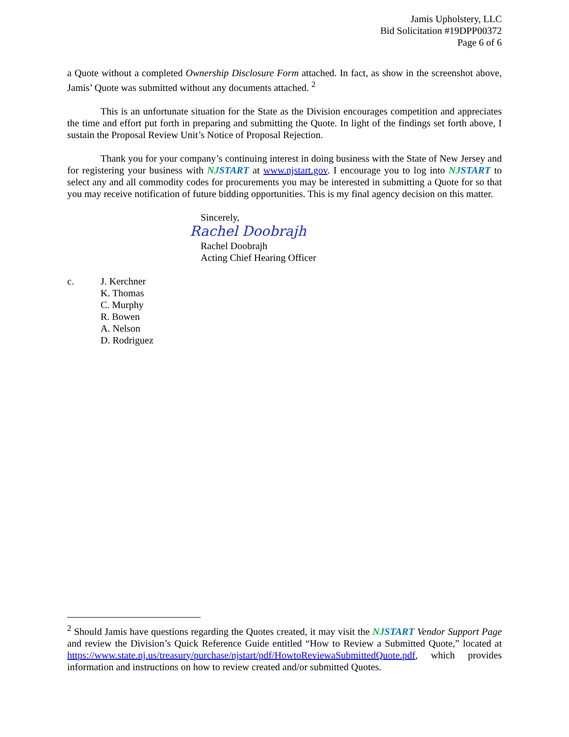Jamis Upholstery, LLC
Bid Solicitation #19DPP00372
Page 6 of 6
a Quote without a completed Ownership Disclosure Form attached. In fact, as show in the screenshot above, Jamis’ Quote was submitted without any documents attached. <sup>2</sup>
This is an unfortunate situation for the State as the Division encourages competition and appreciates the time and effort put forth in preparing and submitting the Quote. In light of the findings set forth above, I sustain the Proposal Review Unit’s Notice of Proposal Rejection.
Thank you for your company’s continuing interest in doing business with the State of New Jersey and for registering your business with NJSTART at www.njstart.gov. I encourage you to log into NJSTART to select any and all commodity codes for procurements you may be interested in submitting a Quote for so that you may receive notification of future bidding opportunities. This is my final agency decision on this matter.
Sincerely,
Rachel Doobrajh
Rachel Doobrajh
Acting Chief Hearing Officer
c. J. Kerchner
K. Thomas
C. Murphy
R. Bowen
A. Nelson
D. Rodriguez
<sup>2</sup> Should Jamis have questions regarding the Quotes created, it may visit the NJSTART Vendor Support Page and review the Division’s Quick Reference Guide entitled “How to Review a Submitted Quote,” located at https://www.state.nj.us/treasury/purchase/njstart/pdf/HowtoReviewaSubmittedQuote.pdf, which provides information and instructions on how to review created and/or submitted Quotes.